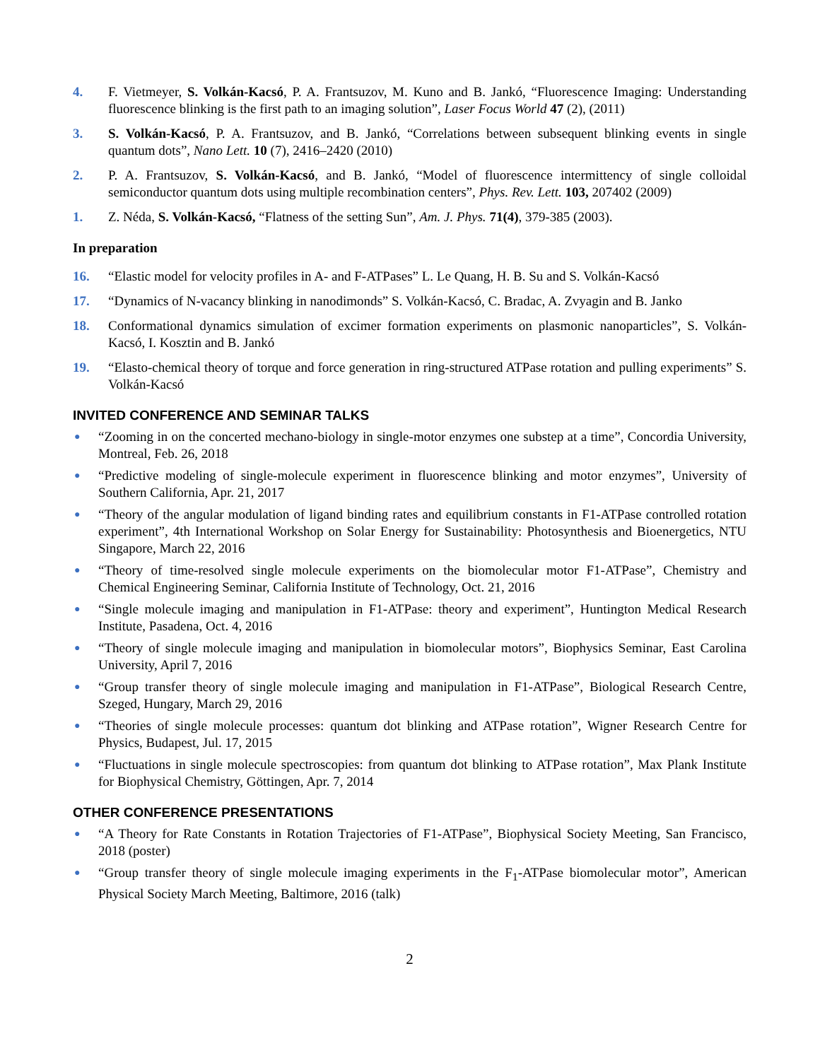4. F. Vietmeyer, S. Volkán-Kacsó, P. A. Frantsuzov, M. Kuno and B. Jankó, “Fluorescence Imaging: Understanding fluorescence blinking is the first path to an imaging solution”, Laser Focus World 47 (2), (2011)
3. S. Volkán-Kacsó, P. A. Frantsuzov, and B. Jankó, “Correlations between subsequent blinking events in single quantum dots”, Nano Lett. 10 (7), 2416–2420 (2010)
2. P. A. Frantsuzov, S. Volkán-Kacsó, and B. Jankó, “Model of fluorescence intermittency of single colloidal semiconductor quantum dots using multiple recombination centers”, Phys. Rev. Lett. 103, 207402 (2009)
1. Z. Néda, S. Volkán-Kacsó, “Flatness of the setting Sun”, Am. J. Phys. 71(4), 379-385 (2003).
In preparation
16. “Elastic model for velocity profiles in A- and F-ATPases” L. Le Quang, H. B. Su and S. Volkán-Kacsó
17. “Dynamics of N-vacancy blinking in nanodimonds” S. Volkán-Kacsó, C. Bradac, A. Zvyagin and B. Janko
18. Conformational dynamics simulation of excimer formation experiments on plasmonic nanoparticles”, S. Volkán-Kacsó, I. Kosztin and B. Jankó
19. “Elasto-chemical theory of torque and force generation in ring-structured ATPase rotation and pulling experiments” S. Volkán-Kacsó
INVITED CONFERENCE AND SEMINAR TALKS
●
“Zooming in on the concerted mechano-biology in single-motor enzymes one substep at a time”, Concordia University, Montreal, Feb. 26, 2018
●
“Predictive modeling of single-molecule experiment in fluorescence blinking and motor enzymes”, University of Southern California, Apr. 21, 2017
●
“Theory of the angular modulation of ligand binding rates and equilibrium constants in F1-ATPase controlled rotation experiment”, 4th International Workshop on Solar Energy for Sustainability: Photosynthesis and Bioenergetics, NTU Singapore, March 22, 2016
●
“Theory of time-resolved single molecule experiments on the biomolecular motor F1-ATPase”, Chemistry and Chemical Engineering Seminar, California Institute of Technology, Oct. 21, 2016
●
“Single molecule imaging and manipulation in F1-ATPase: theory and experiment”, Huntington Medical Research Institute, Pasadena, Oct. 4, 2016
●
“Theory of single molecule imaging and manipulation in biomolecular motors”, Biophysics Seminar, East Carolina University, April 7, 2016
●
“Group transfer theory of single molecule imaging and manipulation in F1-ATPase”, Biological Research Centre, Szeged, Hungary, March 29, 2016
●
“Theories of single molecule processes: quantum dot blinking and ATPase rotation”, Wigner Research Centre for Physics, Budapest, Jul. 17, 2015
●
“Fluctuations in single molecule spectroscopies: from quantum dot blinking to ATPase rotation”, Max Plank Institute for Biophysical Chemistry, Göttingen, Apr. 7, 2014
OTHER CONFERENCE PRESENTATIONS
●
“A Theory for Rate Constants in Rotation Trajectories of F1-ATPase”, Biophysical Society Meeting, San Francisco, 2018 (poster)
●
“Group transfer theory of single molecule imaging experiments in the F<sub>1</sub>-ATPase biomolecular motor”, American Physical Society March Meeting, Baltimore, 2016 (talk)
2